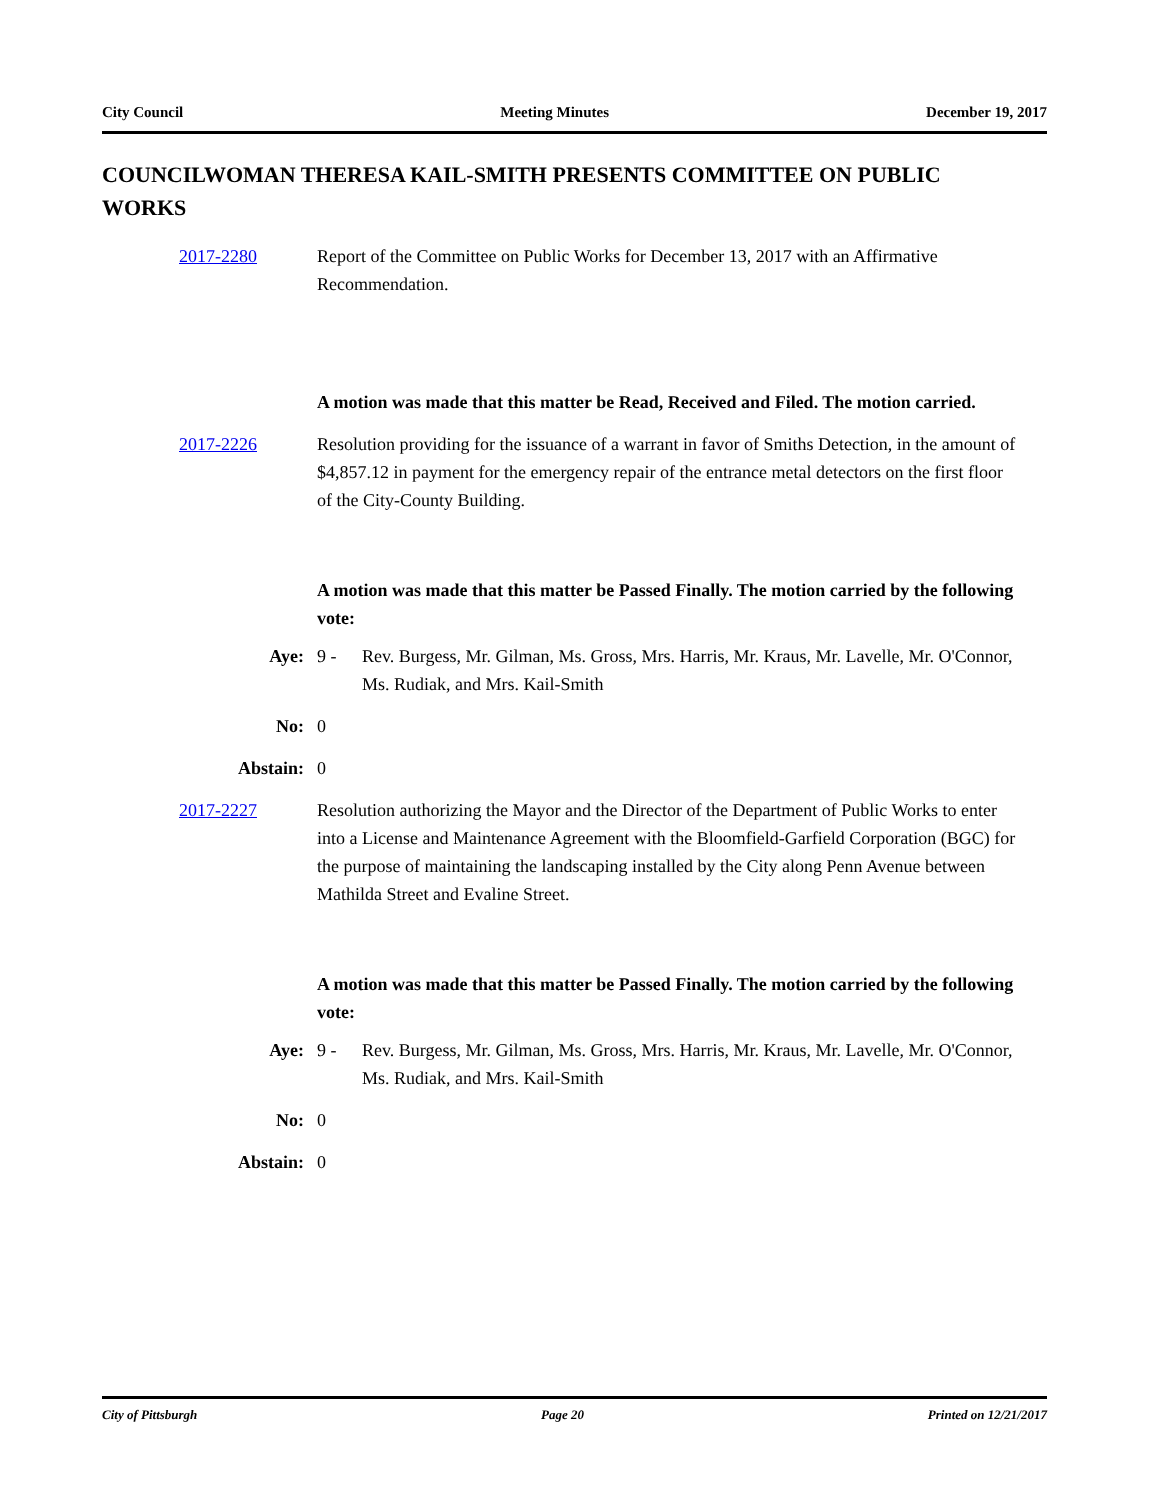City Council Meeting Minutes December 19, 2017
COUNCILWOMAN THERESA KAIL-SMITH PRESENTS COMMITTEE ON PUBLIC WORKS
2017-2280 Report of the Committee on Public Works for December 13, 2017 with an Affirmative Recommendation.
A motion was made that this matter be Read, Received and Filed. The motion carried.
2017-2226 Resolution providing for the issuance of a warrant in favor of Smiths Detection, in the amount of $4,857.12 in payment for the emergency repair of the entrance metal detectors on the first floor of the City-County Building.
A motion was made that this matter be Passed Finally. The motion carried by the following vote:
Aye: 9 - Rev. Burgess, Mr. Gilman, Ms. Gross, Mrs. Harris, Mr. Kraus, Mr. Lavelle, Mr. O'Connor, Ms. Rudiak, and Mrs. Kail-Smith
No: 0
Abstain: 0
2017-2227 Resolution authorizing the Mayor and the Director of the Department of Public Works to enter into a License and Maintenance Agreement with the Bloomfield-Garfield Corporation (BGC) for the purpose of maintaining the landscaping installed by the City along Penn Avenue between Mathilda Street and Evaline Street.
A motion was made that this matter be Passed Finally. The motion carried by the following vote:
Aye: 9 - Rev. Burgess, Mr. Gilman, Ms. Gross, Mrs. Harris, Mr. Kraus, Mr. Lavelle, Mr. O'Connor, Ms. Rudiak, and Mrs. Kail-Smith
No: 0
Abstain: 0
City of Pittsburgh Page 20 Printed on 12/21/2017